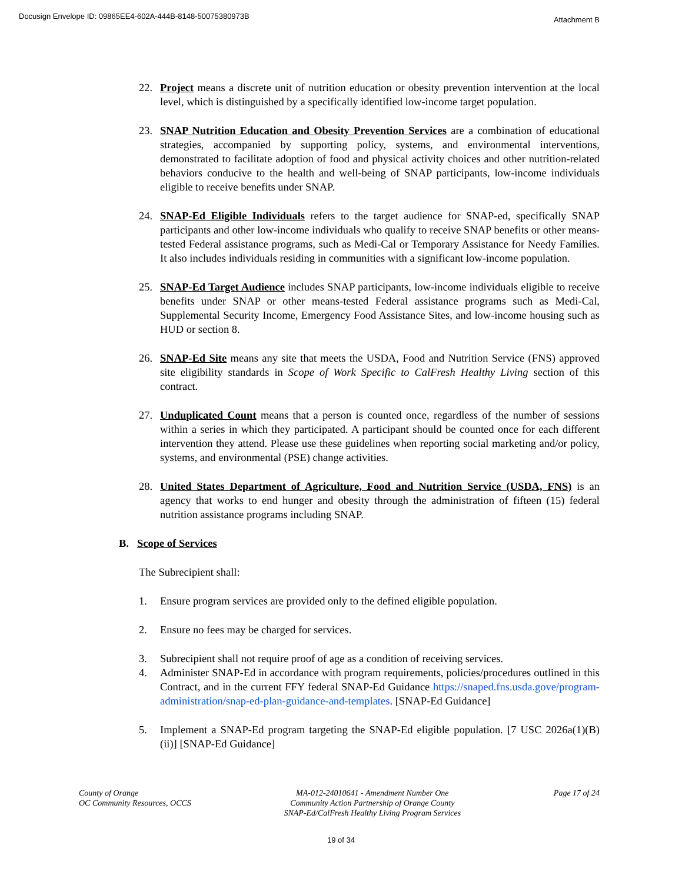Docusign Envelope ID: 09865EE4-602A-444B-8148-50075380973B Attachment B
22. Project means a discrete unit of nutrition education or obesity prevention intervention at the local level, which is distinguished by a specifically identified low-income target population.
23. SNAP Nutrition Education and Obesity Prevention Services are a combination of educational strategies, accompanied by supporting policy, systems, and environmental interventions, demonstrated to facilitate adoption of food and physical activity choices and other nutrition-related behaviors conducive to the health and well-being of SNAP participants, low-income individuals eligible to receive benefits under SNAP.
24. SNAP-Ed Eligible Individuals refers to the target audience for SNAP-ed, specifically SNAP participants and other low-income individuals who qualify to receive SNAP benefits or other means-tested Federal assistance programs, such as Medi-Cal or Temporary Assistance for Needy Families. It also includes individuals residing in communities with a significant low-income population.
25. SNAP-Ed Target Audience includes SNAP participants, low-income individuals eligible to receive benefits under SNAP or other means-tested Federal assistance programs such as Medi-Cal, Supplemental Security Income, Emergency Food Assistance Sites, and low-income housing such as HUD or section 8.
26. SNAP-Ed Site means any site that meets the USDA, Food and Nutrition Service (FNS) approved site eligibility standards in Scope of Work Specific to CalFresh Healthy Living section of this contract.
27. Unduplicated Count means that a person is counted once, regardless of the number of sessions within a series in which they participated. A participant should be counted once for each different intervention they attend. Please use these guidelines when reporting social marketing and/or policy, systems, and environmental (PSE) change activities.
28. United States Department of Agriculture, Food and Nutrition Service (USDA, FNS) is an agency that works to end hunger and obesity through the administration of fifteen (15) federal nutrition assistance programs including SNAP.
B. Scope of Services
The Subrecipient shall:
1. Ensure program services are provided only to the defined eligible population.
2. Ensure no fees may be charged for services.
3. Subrecipient shall not require proof of age as a condition of receiving services.
4. Administer SNAP-Ed in accordance with program requirements, policies/procedures outlined in this Contract, and in the current FFY federal SNAP-Ed Guidance https://snaped.fns.usda.gove/program-administration/snap-ed-plan-guidance-and-templates. [SNAP-Ed Guidance]
5. Implement a SNAP-Ed program targeting the SNAP-Ed eligible population. [7 USC 2026a(1)(B)(ii)] [SNAP-Ed Guidance]
County of Orange
OC Community Resources, OCCS
MA-012-24010641 - Amendment Number One
Community Action Partnership of Orange County
SNAP-Ed/CalFresh Healthy Living Program Services
Page 17 of 24
19 of 34